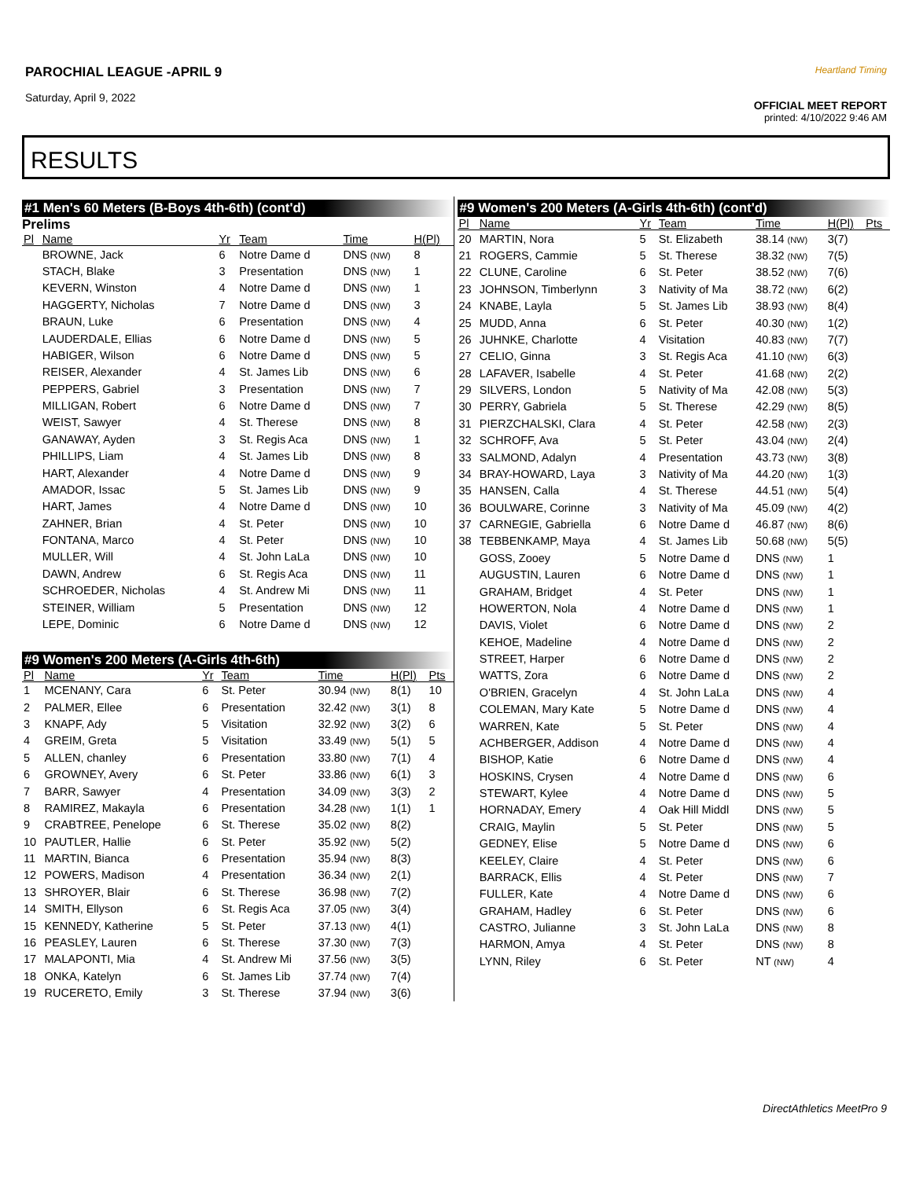PAROCHIAL LEAGUE -APRIL 9
Saturday, April 9, 2022
Heartland Timing
OFFICIAL MEET REPORT
printed: 4/10/2022 9:46 AM
RESULTS
#1 Men's 60 Meters (B-Boys 4th-6th) (cont'd)
Prelims
| Pl | Name | Yr | Team | Time | H(Pl) |
| --- | --- | --- | --- | --- | --- |
| | BROWNE, Jack | 6 | Notre Dame d | DNS (NW) | 8 |
| | STACH, Blake | 3 | Presentation | DNS (NW) | 1 |
| | KEVERN, Winston | 4 | Notre Dame d | DNS (NW) | 1 |
| | HAGGERTY, Nicholas | 7 | Notre Dame d | DNS (NW) | 3 |
| | BRAUN, Luke | 6 | Presentation | DNS (NW) | 4 |
| | LAUDERDALE, Ellias | 6 | Notre Dame d | DNS (NW) | 5 |
| | HABIGER, Wilson | 6 | Notre Dame d | DNS (NW) | 5 |
| | REISER, Alexander | 4 | St. James Lib | DNS (NW) | 6 |
| | PEPPERS, Gabriel | 3 | Presentation | DNS (NW) | 7 |
| | MILLIGAN, Robert | 6 | Notre Dame d | DNS (NW) | 7 |
| | WEIST, Sawyer | 4 | St. Therese | DNS (NW) | 8 |
| | GANAWAY, Ayden | 3 | St. Regis Aca | DNS (NW) | 1 |
| | PHILLIPS, Liam | 4 | St. James Lib | DNS (NW) | 8 |
| | HART, Alexander | 4 | Notre Dame d | DNS (NW) | 9 |
| | AMADOR, Issac | 5 | St. James Lib | DNS (NW) | 9 |
| | HART, James | 4 | Notre Dame d | DNS (NW) | 10 |
| | ZAHNER, Brian | 4 | St. Peter | DNS (NW) | 10 |
| | FONTANA, Marco | 4 | St. Peter | DNS (NW) | 10 |
| | MULLER, Will | 4 | St. John LaLa | DNS (NW) | 10 |
| | DAWN, Andrew | 6 | St. Regis Aca | DNS (NW) | 11 |
| | SCHROEDER, Nicholas | 4 | St. Andrew Mi | DNS (NW) | 11 |
| | STEINER, William | 5 | Presentation | DNS (NW) | 12 |
| | LEPE, Dominic | 6 | Notre Dame d | DNS (NW) | 12 |
#9 Women's 200 Meters (A-Girls 4th-6th)
| Pl | Name | Yr | Team | Time | H(Pl) | Pts |
| --- | --- | --- | --- | --- | --- | --- |
| 1 | MCENANY, Cara | 6 | St. Peter | 30.94 (NW) | 8(1) | 10 |
| 2 | PALMER, Ellee | 6 | Presentation | 32.42 (NW) | 3(1) | 8 |
| 3 | KNAPF, Ady | 5 | Visitation | 32.92 (NW) | 3(2) | 6 |
| 4 | GREIM, Greta | 5 | Visitation | 33.49 (NW) | 5(1) | 5 |
| 5 | ALLEN, chanley | 6 | Presentation | 33.80 (NW) | 7(1) | 4 |
| 6 | GROWNEY, Avery | 6 | St. Peter | 33.86 (NW) | 6(1) | 3 |
| 7 | BARR, Sawyer | 4 | Presentation | 34.09 (NW) | 3(3) | 2 |
| 8 | RAMIREZ, Makayla | 6 | Presentation | 34.28 (NW) | 1(1) | 1 |
| 9 | CRABTREE, Penelope | 6 | St. Therese | 35.02 (NW) | 8(2) | |
| 10 | PAUTLER, Hallie | 6 | St. Peter | 35.92 (NW) | 5(2) | |
| 11 | MARTIN, Bianca | 6 | Presentation | 35.94 (NW) | 8(3) | |
| 12 | POWERS, Madison | 4 | Presentation | 36.34 (NW) | 2(1) | |
| 13 | SHROYER, Blair | 6 | St. Therese | 36.98 (NW) | 7(2) | |
| 14 | SMITH, Ellyson | 6 | St. Regis Aca | 37.05 (NW) | 3(4) | |
| 15 | KENNEDY, Katherine | 5 | St. Peter | 37.13 (NW) | 4(1) | |
| 16 | PEASLEY, Lauren | 6 | St. Therese | 37.30 (NW) | 7(3) | |
| 17 | MALAPONTI, Mia | 4 | St. Andrew Mi | 37.56 (NW) | 3(5) | |
| 18 | ONKA, Katelyn | 6 | St. James Lib | 37.74 (NW) | 7(4) | |
| 19 | RUCERETO, Emily | 3 | St. Therese | 37.94 (NW) | 3(6) | |
#9 Women's 200 Meters (A-Girls 4th-6th) (cont'd)
| Pl | Name | Yr | Team | Time | H(Pl) | Pts |
| --- | --- | --- | --- | --- | --- | --- |
| 20 | MARTIN, Nora | 5 | St. Elizabeth | 38.14 (NW) | 3(7) | |
| 21 | ROGERS, Cammie | 5 | St. Therese | 38.32 (NW) | 7(5) | |
| 22 | CLUNE, Caroline | 6 | St. Peter | 38.52 (NW) | 7(6) | |
| 23 | JOHNSON, Timberlynn | 3 | Nativity of Ma | 38.72 (NW) | 6(2) | |
| 24 | KNABE, Layla | 5 | St. James Lib | 38.93 (NW) | 8(4) | |
| 25 | MUDD, Anna | 6 | St. Peter | 40.30 (NW) | 1(2) | |
| 26 | JUHNKE, Charlotte | 4 | Visitation | 40.83 (NW) | 7(7) | |
| 27 | CELIO, Ginna | 3 | St. Regis Aca | 41.10 (NW) | 6(3) | |
| 28 | LAFAVER, Isabelle | 4 | St. Peter | 41.68 (NW) | 2(2) | |
| 29 | SILVERS, London | 5 | Nativity of Ma | 42.08 (NW) | 5(3) | |
| 30 | PERRY, Gabriela | 5 | St. Therese | 42.29 (NW) | 8(5) | |
| 31 | PIERZCHALSKI, Clara | 4 | St. Peter | 42.58 (NW) | 2(3) | |
| 32 | SCHROFF, Ava | 5 | St. Peter | 43.04 (NW) | 2(4) | |
| 33 | SALMOND, Adalyn | 4 | Presentation | 43.73 (NW) | 3(8) | |
| 34 | BRAY-HOWARD, Laya | 3 | Nativity of Ma | 44.20 (NW) | 1(3) | |
| 35 | HANSEN, Calla | 4 | St. Therese | 44.51 (NW) | 5(4) | |
| 36 | BOULWARE, Corinne | 3 | Nativity of Ma | 45.09 (NW) | 4(2) | |
| 37 | CARNEGIE, Gabriella | 6 | Notre Dame d | 46.87 (NW) | 8(6) | |
| 38 | TEBBENKAMP, Maya | 4 | St. James Lib | 50.68 (NW) | 5(5) | |
| | GOSS, Zooey | 5 | Notre Dame d | DNS (NW) | 1 | |
| | AUGUSTIN, Lauren | 6 | Notre Dame d | DNS (NW) | 1 | |
| | GRAHAM, Bridget | 4 | St. Peter | DNS (NW) | 1 | |
| | HOWERTON, Nola | 4 | Notre Dame d | DNS (NW) | 1 | |
| | DAVIS, Violet | 6 | Notre Dame d | DNS (NW) | 2 | |
| | KEHOE, Madeline | 4 | Notre Dame d | DNS (NW) | 2 | |
| | STREET, Harper | 6 | Notre Dame d | DNS (NW) | 2 | |
| | WATTS, Zora | 6 | Notre Dame d | DNS (NW) | 2 | |
| | O'BRIEN, Gracelyn | 4 | St. John LaLa | DNS (NW) | 4 | |
| | COLEMAN, Mary Kate | 5 | Notre Dame d | DNS (NW) | 4 | |
| | WARREN, Kate | 5 | St. Peter | DNS (NW) | 4 | |
| | ACHBERGER, Addison | 4 | Notre Dame d | DNS (NW) | 4 | |
| | BISHOP, Katie | 6 | Notre Dame d | DNS (NW) | 4 | |
| | HOSKINS, Crysen | 4 | Notre Dame d | DNS (NW) | 6 | |
| | STEWART, Kylee | 4 | Notre Dame d | DNS (NW) | 5 | |
| | HORNADAY, Emery | 4 | Oak Hill Middl | DNS (NW) | 5 | |
| | CRAIG, Maylin | 5 | St. Peter | DNS (NW) | 5 | |
| | GEDNEY, Elise | 5 | Notre Dame d | DNS (NW) | 6 | |
| | KEELEY, Claire | 4 | St. Peter | DNS (NW) | 6 | |
| | BARRACK, Ellis | 4 | St. Peter | DNS (NW) | 7 | |
| | FULLER, Kate | 4 | Notre Dame d | DNS (NW) | 6 | |
| | GRAHAM, Hadley | 6 | St. Peter | DNS (NW) | 6 | |
| | CASTRO, Julianne | 3 | St. John LaLa | DNS (NW) | 8 | |
| | HARMON, Amya | 4 | St. Peter | DNS (NW) | 8 | |
| | LYNN, Riley | 6 | St. Peter | NT (NW) | 4 | |
DirectAthletics MeetPro 9